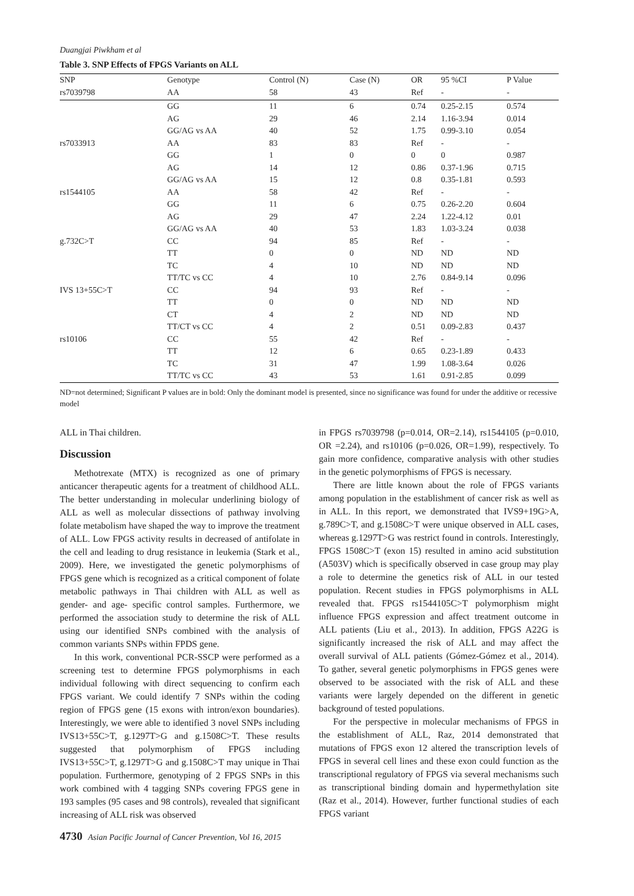Duangjai Piwkham et al
Table 3. SNP Effects of FPGS Variants on ALL
| SNP | Genotype | Control (N) | Case (N) | OR | 95 %CI | P Value |
| --- | --- | --- | --- | --- | --- | --- |
| rs7039798 | AA | 58 | 43 | Ref | - | - |
| | GG | 11 | 6 | 0.74 | 0.25-2.15 | 0.574 |
| | AG | 29 | 46 | 2.14 | 1.16-3.94 | 0.014 |
| | GG/AG vs AA | 40 | 52 | 1.75 | 0.99-3.10 | 0.054 |
| rs7033913 | AA | 83 | 83 | Ref | - | - |
| | GG | 1 | 0 | 0 | 0 | 0.987 |
| | AG | 14 | 12 | 0.86 | 0.37-1.96 | 0.715 |
| | GG/AG vs AA | 15 | 12 | 0.8 | 0.35-1.81 | 0.593 |
| rs1544105 | AA | 58 | 42 | Ref | - | - |
| | GG | 11 | 6 | 0.75 | 0.26-2.20 | 0.604 |
| | AG | 29 | 47 | 2.24 | 1.22-4.12 | 0.01 |
| | GG/AG vs AA | 40 | 53 | 1.83 | 1.03-3.24 | 0.038 |
| g.732C>T | CC | 94 | 85 | Ref | - | - |
| | TT | 0 | 0 | ND | ND | ND |
| | TC | 4 | 10 | ND | ND | ND |
| | TT/TC vs CC | 4 | 10 | 2.76 | 0.84-9.14 | 0.096 |
| IVS 13+55C>T | CC | 94 | 93 | Ref | - | - |
| | TT | 0 | 0 | ND | ND | ND |
| | CT | 4 | 2 | ND | ND | ND |
| | TT/CT vs CC | 4 | 2 | 0.51 | 0.09-2.83 | 0.437 |
| rs10106 | CC | 55 | 42 | Ref | - | - |
| | TT | 12 | 6 | 0.65 | 0.23-1.89 | 0.433 |
| | TC | 31 | 47 | 1.99 | 1.08-3.64 | 0.026 |
| | TT/TC vs CC | 43 | 53 | 1.61 | 0.91-2.85 | 0.099 |
ND=not determined; Significant P values are in bold: Only the dominant model is presented, since no significance was found for under the additive or recessive model
ALL in Thai children.
Discussion
Methotrexate (MTX) is recognized as one of primary anticancer therapeutic agents for a treatment of childhood ALL. The better understanding in molecular underlining biology of ALL as well as molecular dissections of pathway involving folate metabolism have shaped the way to improve the treatment of ALL. Low FPGS activity results in decreased of antifolate in the cell and leading to drug resistance in leukemia (Stark et al., 2009). Here, we investigated the genetic polymorphisms of FPGS gene which is recognized as a critical component of folate metabolic pathways in Thai children with ALL as well as gender- and age- specific control samples. Furthermore, we performed the association study to determine the risk of ALL using our identified SNPs combined with the analysis of common variants SNPs within FPDS gene.
In this work, conventional PCR-SSCP were performed as a screening test to determine FPGS polymorphisms in each individual following with direct sequencing to confirm each FPGS variant. We could identify 7 SNPs within the coding region of FPGS gene (15 exons with intron/exon boundaries). Interestingly, we were able to identified 3 novel SNPs including IVS13+55C>T, g.1297T>G and g.1508C>T. These results suggested that polymorphism of FPGS including IVS13+55C>T, g.1297T>G and g.1508C>T may unique in Thai population. Furthermore, genotyping of 2 FPGS SNPs in this work combined with 4 tagging SNPs covering FPGS gene in 193 samples (95 cases and 98 controls), revealed that significant increasing of ALL risk was observed
in FPGS rs7039798 (p=0.014, OR=2.14), rs1544105 (p=0.010, OR =2.24), and rs10106 (p=0.026, OR=1.99), respectively. To gain more confidence, comparative analysis with other studies in the genetic polymorphisms of FPGS is necessary.
There are little known about the role of FPGS variants among population in the establishment of cancer risk as well as in ALL. In this report, we demonstrated that IVS9+19G>A, g.789C>T, and g.1508C>T were unique observed in ALL cases, whereas g.1297T>G was restrict found in controls. Interestingly, FPGS 1508C>T (exon 15) resulted in amino acid substitution (A503V) which is specifically observed in case group may play a role to determine the genetics risk of ALL in our tested population. Recent studies in FPGS polymorphisms in ALL revealed that. FPGS rs1544105C>T polymorphism might influence FPGS expression and affect treatment outcome in ALL patients (Liu et al., 2013). In addition, FPGS A22G is significantly increased the risk of ALL and may affect the overall survival of ALL patients (Gómez-Gómez et al., 2014). To gather, several genetic polymorphisms in FPGS genes were observed to be associated with the risk of ALL and these variants were largely depended on the different in genetic background of tested populations.
For the perspective in molecular mechanisms of FPGS in the establishment of ALL, Raz, 2014 demonstrated that mutations of FPGS exon 12 altered the transcription levels of FPGS in several cell lines and these exon could function as the transcriptional regulatory of FPGS via several mechanisms such as transcriptional binding domain and hypermethylation site (Raz et al., 2014). However, further functional studies of each FPGS variant
4730 Asian Pacific Journal of Cancer Prevention, Vol 16, 2015